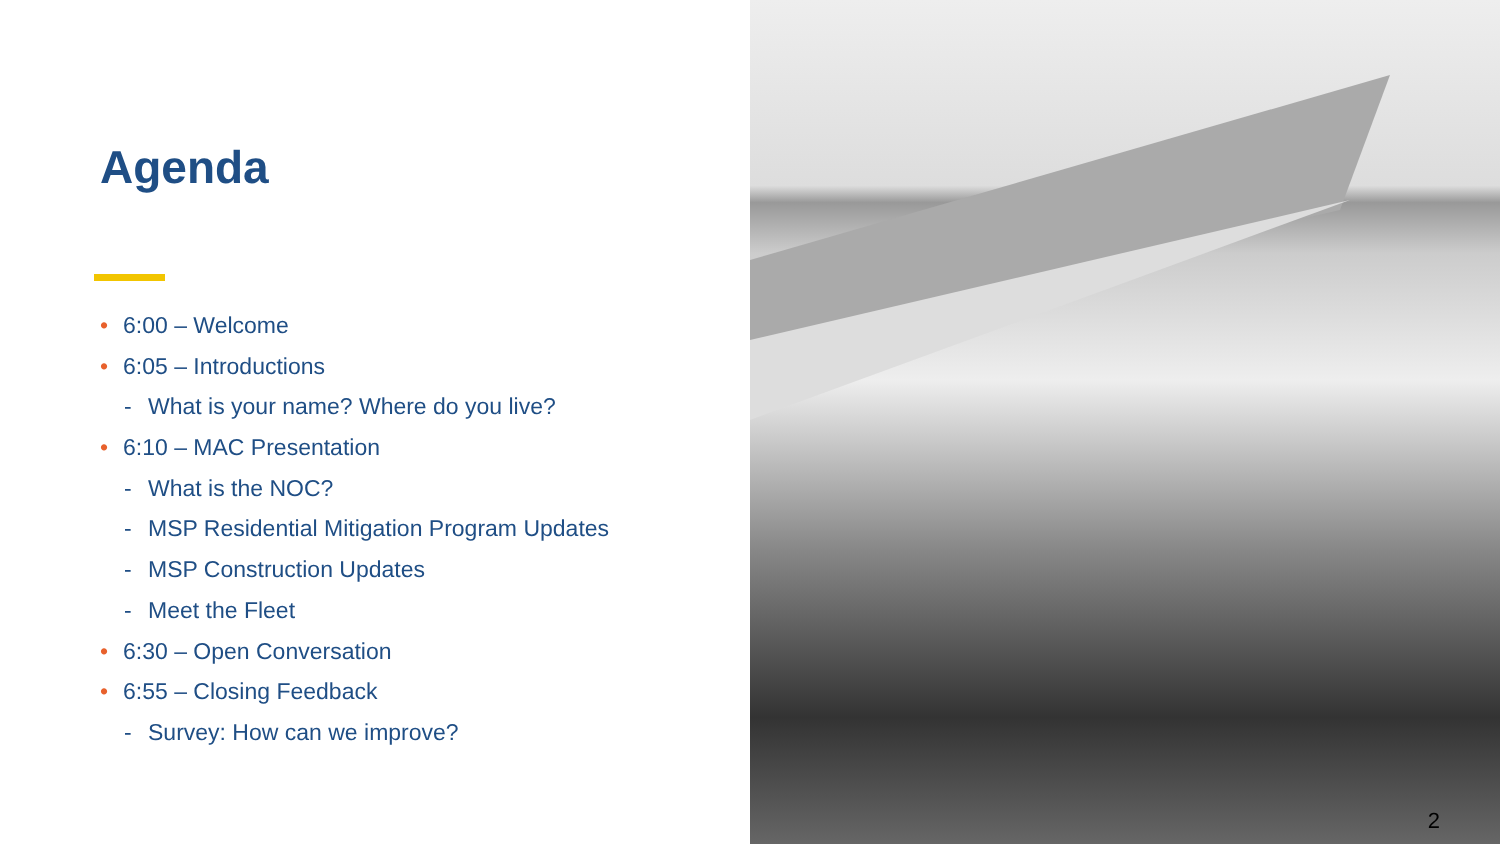Agenda
• 6:00 – Welcome
• 6:05 – Introductions
- What is your name? Where do you live?
• 6:10 – MAC Presentation
- What is the NOC?
- MSP Residential Mitigation Program Updates
- MSP Construction Updates
- Meet the Fleet
• 6:30 – Open Conversation
• 6:55 – Closing Feedback
- Survey: How can we improve?
2